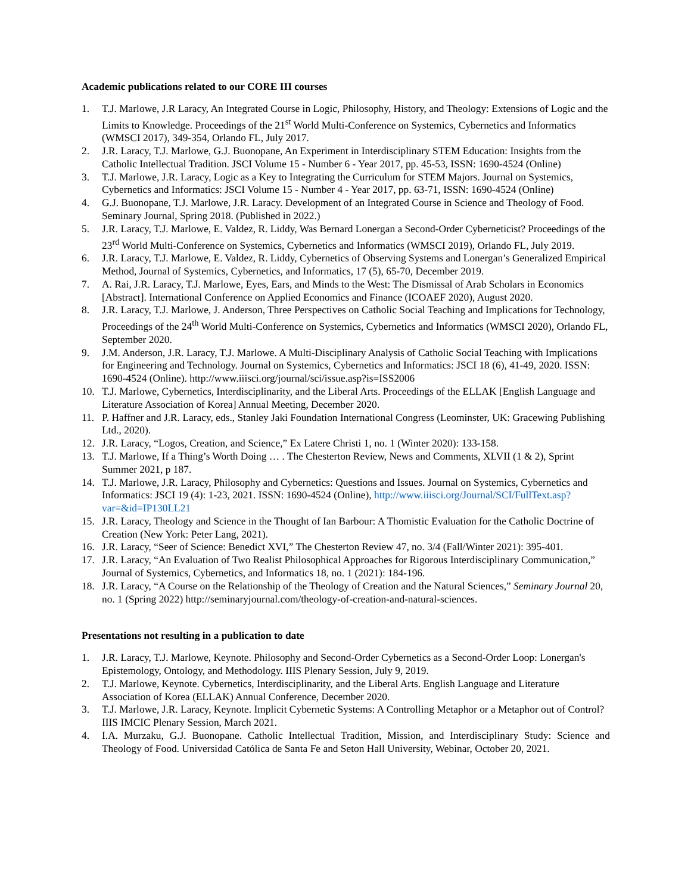Academic publications related to our CORE III courses
1. T.J. Marlowe, J.R Laracy, An Integrated Course in Logic, Philosophy, History, and Theology: Extensions of Logic and the Limits to Knowledge. Proceedings of the 21<sup>st</sup> World Multi-Conference on Systemics, Cybernetics and Informatics (WMSCI 2017), 349-354, Orlando FL, July 2017.
2. J.R. Laracy, T.J. Marlowe, G.J. Buonopane, An Experiment in Interdisciplinary STEM Education: Insights from the Catholic Intellectual Tradition. JSCI Volume 15 - Number 6 - Year 2017, pp. 45-53, ISSN: 1690-4524 (Online)
3. T.J. Marlowe, J.R. Laracy, Logic as a Key to Integrating the Curriculum for STEM Majors. Journal on Systemics, Cybernetics and Informatics: JSCI Volume 15 - Number 4 - Year 2017, pp. 63-71, ISSN: 1690-4524 (Online)
4. G.J. Buonopane, T.J. Marlowe, J.R. Laracy. Development of an Integrated Course in Science and Theology of Food. Seminary Journal, Spring 2018. (Published in 2022.)
5. J.R. Laracy, T.J. Marlowe, E. Valdez, R. Liddy, Was Bernard Lonergan a Second-Order Cyberneticist? Proceedings of the 23<sup>rd</sup> World Multi-Conference on Systemics, Cybernetics and Informatics (WMSCI 2019), Orlando FL, July 2019.
6. J.R. Laracy, T.J. Marlowe, E. Valdez, R. Liddy, Cybernetics of Observing Systems and Lonergan’s Generalized Empirical Method, Journal of Systemics, Cybernetics, and Informatics, 17 (5), 65-70, December 2019.
7. A. Rai, J.R. Laracy, T.J. Marlowe, Eyes, Ears, and Minds to the West: The Dismissal of Arab Scholars in Economics [Abstract]. International Conference on Applied Economics and Finance (ICOAEF 2020), August 2020.
8. J.R. Laracy, T.J. Marlowe, J. Anderson, Three Perspectives on Catholic Social Teaching and Implications for Technology, Proceedings of the 24<sup>th</sup> World Multi-Conference on Systemics, Cybernetics and Informatics (WMSCI 2020), Orlando FL, September 2020.
9. J.M. Anderson, J.R. Laracy, T.J. Marlowe. A Multi-Disciplinary Analysis of Catholic Social Teaching with Implications for Engineering and Technology. Journal on Systemics, Cybernetics and Informatics: JSCI 18 (6), 41-49, 2020. ISSN: 1690-4524 (Online). http://www.iiisci.org/journal/sci/issue.asp?is=ISS2006
10. T.J. Marlowe, Cybernetics, Interdisciplinarity, and the Liberal Arts. Proceedings of the ELLAK [English Language and Literature Association of Korea] Annual Meeting, December 2020.
11. P. Haffner and J.R. Laracy, eds., Stanley Jaki Foundation International Congress (Leominster, UK: Gracewing Publishing Ltd., 2020).
12. J.R. Laracy, “Logos, Creation, and Science,” Ex Latere Christi 1, no. 1 (Winter 2020): 133-158.
13. T.J. Marlowe, If a Thing’s Worth Doing … . The Chesterton Review, News and Comments, XLVII (1 & 2), Sprint Summer 2021, p 187.
14. T.J. Marlowe, J.R. Laracy, Philosophy and Cybernetics: Questions and Issues. Journal on Systemics, Cybernetics and Informatics: JSCI 19 (4): 1-23, 2021. ISSN: 1690-4524 (Online), http://www.iiisci.org/Journal/SCI/FullText.asp?var=&id=IP130LL21
15. J.R. Laracy, Theology and Science in the Thought of Ian Barbour: A Thomistic Evaluation for the Catholic Doctrine of Creation (New York: Peter Lang, 2021).
16. J.R. Laracy, “Seer of Science: Benedict XVI,” The Chesterton Review 47, no. 3/4 (Fall/Winter 2021): 395-401.
17. J.R. Laracy, “An Evaluation of Two Realist Philosophical Approaches for Rigorous Interdisciplinary Communication,” Journal of Systemics, Cybernetics, and Informatics 18, no. 1 (2021): 184-196.
18. J.R. Laracy, “A Course on the Relationship of the Theology of Creation and the Natural Sciences,” Seminary Journal 20, no. 1 (Spring 2022) http://seminaryjournal.com/theology-of-creation-and-natural-sciences.
Presentations not resulting in a publication to date
1. J.R. Laracy, T.J. Marlowe, Keynote. Philosophy and Second-Order Cybernetics as a Second-Order Loop: Lonergan's Epistemology, Ontology, and Methodology. IIIS Plenary Session, July 9, 2019.
2. T.J. Marlowe, Keynote. Cybernetics, Interdisciplinarity, and the Liberal Arts. English Language and Literature Association of Korea (ELLAK) Annual Conference, December 2020.
3. T.J. Marlowe, J.R. Laracy, Keynote. Implicit Cybernetic Systems: A Controlling Metaphor or a Metaphor out of Control? IIIS IMCIC Plenary Session, March 2021.
4. I.A. Murzaku, G.J. Buonopane. Catholic Intellectual Tradition, Mission, and Interdisciplinary Study: Science and Theology of Food. Universidad Católica de Santa Fe and Seton Hall University, Webinar, October 20, 2021.